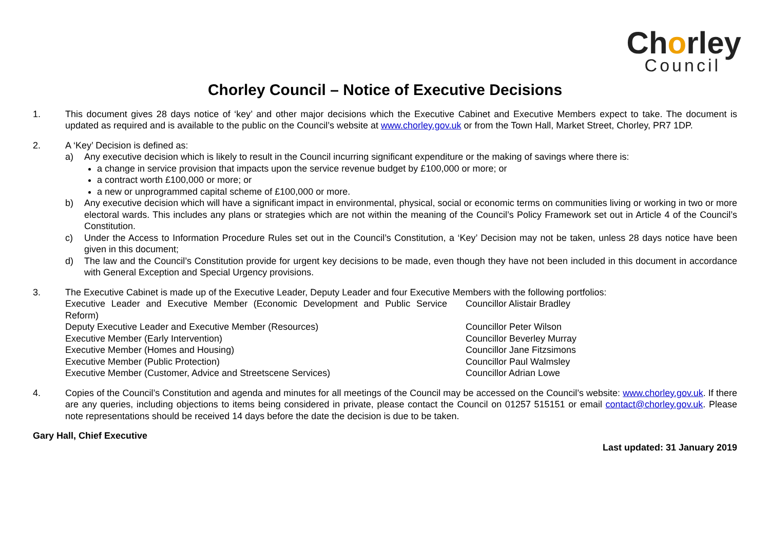Chorley
Council
Chorley Council – Notice of Executive Decisions
1. This document gives 28 days notice of ‘key’ and other major decisions which the Executive Cabinet and Executive Members expect to take. The document is updated as required and is available to the public on the Council’s website at www.chorley.gov.uk or from the Town Hall, Market Street, Chorley, PR7 1DP.
2. A ‘Key’ Decision is defined as:
a) Any executive decision which is likely to result in the Council incurring significant expenditure or the making of savings where there is:
a change in service provision that impacts upon the service revenue budget by £100,000 or more; or
a contract worth £100,000 or more; or
a new or unprogrammed capital scheme of £100,000 or more.
b) Any executive decision which will have a significant impact in environmental, physical, social or economic terms on communities living or working in two or more electoral wards. This includes any plans or strategies which are not within the meaning of the Council’s Policy Framework set out in Article 4 of the Council’s Constitution.
c) Under the Access to Information Procedure Rules set out in the Council’s Constitution, a ‘Key’ Decision may not be taken, unless 28 days notice have been given in this document;
d) The law and the Council’s Constitution provide for urgent key decisions to be made, even though they have not been included in this document in accordance with General Exception and Special Urgency provisions.
3. The Executive Cabinet is made up of the Executive Leader, Deputy Leader and four Executive Members with the following portfolios:
| Executive Leader and Executive Member (Economic Development and Public Service Reform) | Councillor Alistair Bradley |
| Deputy Executive Leader and Executive Member (Resources) | Councillor Peter Wilson |
| Executive Member (Early Intervention) | Councillor Beverley Murray |
| Executive Member (Homes and Housing) | Councillor Jane Fitzsimons |
| Executive Member (Public Protection) | Councillor Paul Walmsley |
| Executive Member (Customer, Advice and Streetscene Services) | Councillor Adrian Lowe |
4. Copies of the Council’s Constitution and agenda and minutes for all meetings of the Council may be accessed on the Council’s website: www.chorley.gov.uk. If there are any queries, including objections to items being considered in private, please contact the Council on 01257 515151 or email contact@chorley.gov.uk. Please note representations should be received 14 days before the date the decision is due to be taken.
Gary Hall, Chief Executive
Last updated: 31 January 2019